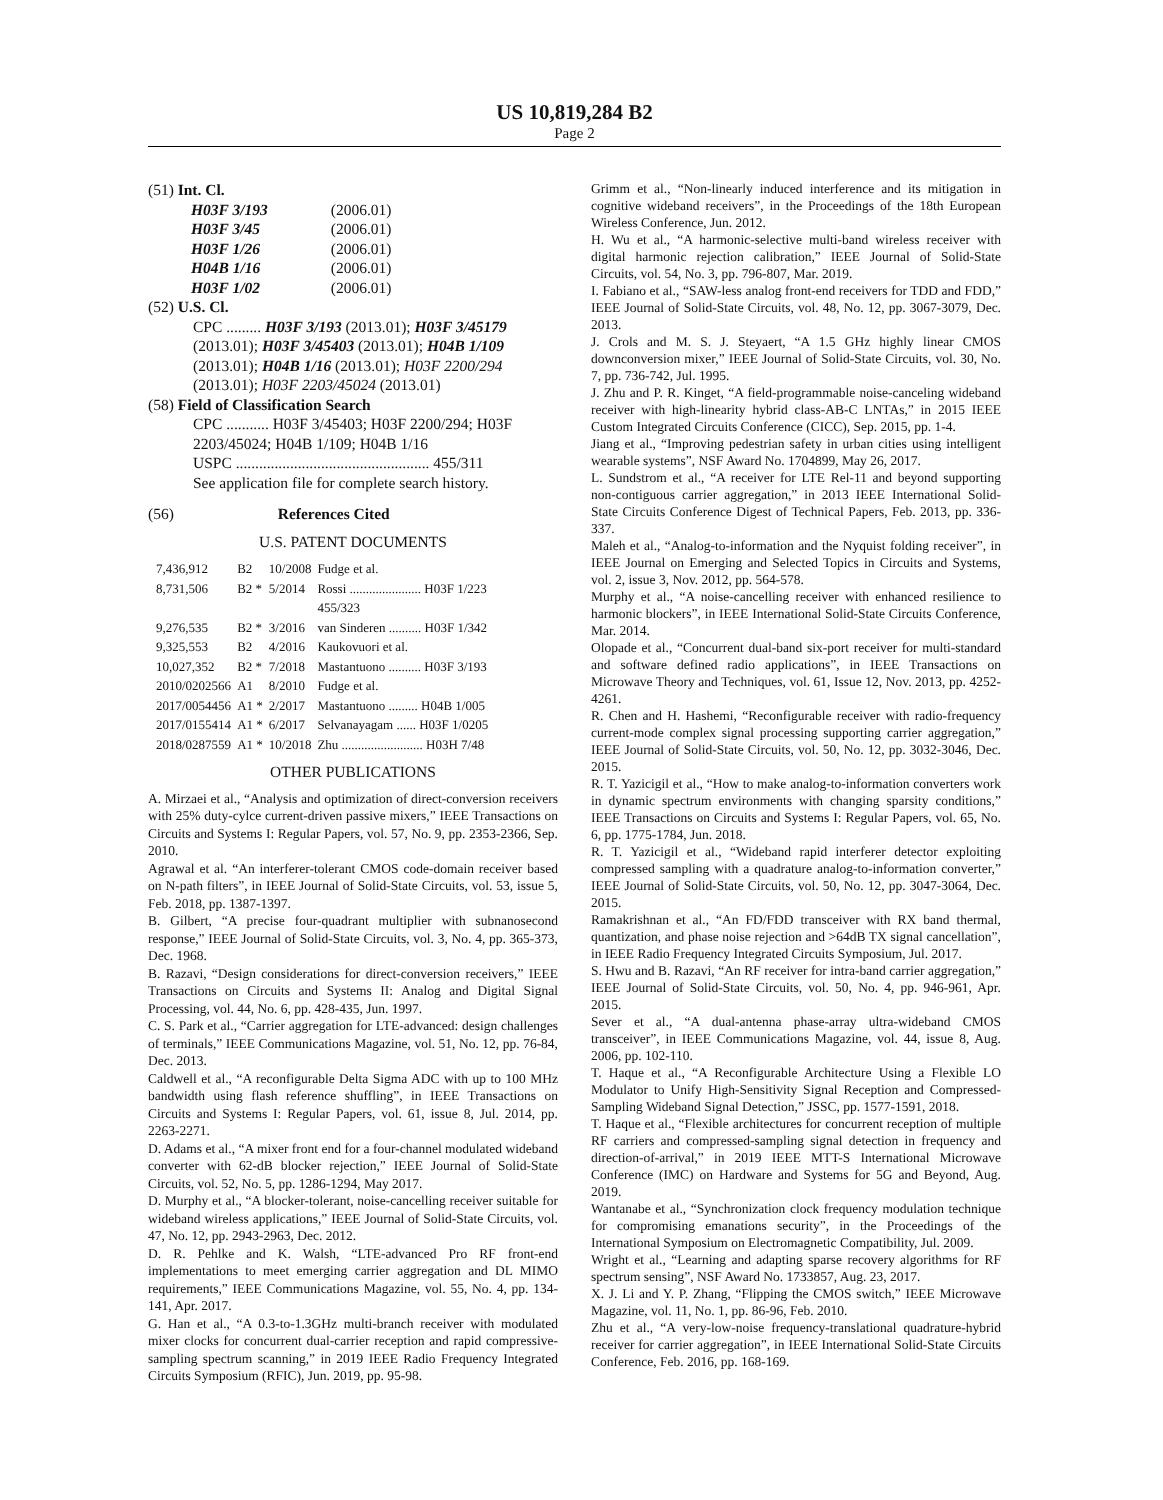US 10,819,284 B2
Page 2
(51) Int. Cl.
| H03F 3/193 | (2006.01) |
| H03F 3/45 | (2006.01) |
| H03F 1/26 | (2006.01) |
| H04B 1/16 | (2006.01) |
| H03F 1/02 | (2006.01) |
(52) U.S. Cl.
CPC ......... H03F 3/193 (2013.01); H03F 3/45179 (2013.01); H03F 3/45403 (2013.01); H04B 1/109 (2013.01); H04B 1/16 (2013.01); H03F 2200/294 (2013.01); H03F 2203/45024 (2013.01)
(58) Field of Classification Search
CPC ........... H03F 3/45403; H03F 2200/294; H03F 2203/45024; H04B 1/109; H04B 1/16
USPC .................................................. 455/311
See application file for complete search history.
(56) References Cited
U.S. PATENT DOCUMENTS
| 7,436,912 | B2 | 10/2008 | Fudge et al. |
| 8,731,506 | B2 * | 5/2014 | Rossi ...................... H03F 1/223 455/323 |
| 9,276,535 | B2 * | 3/2016 | van Sinderen .......... H03F 1/342 |
| 9,325,553 | B2 | 4/2016 | Kaukovuori et al. |
| 10,027,352 | B2 * | 7/2018 | Mastantuono .......... H03F 3/193 |
| 2010/0202566 | A1 | 8/2010 | Fudge et al. |
| 2017/0054456 | A1 * | 2/2017 | Mastantuono ......... H04B 1/005 |
| 2017/0155414 | A1 * | 6/2017 | Selvanayagam ...... H03F 1/0205 |
| 2018/0287559 | A1 * | 10/2018 | Zhu ......................... H03H 7/48 |
OTHER PUBLICATIONS
A. Mirzaei et al., “Analysis and optimization of direct-conversion receivers with 25% duty-cylce current-driven passive mixers,” IEEE Transactions on Circuits and Systems I: Regular Papers, vol. 57, No. 9, pp. 2353-2366, Sep. 2010.
Agrawal et al. “An interferer-tolerant CMOS code-domain receiver based on N-path filters”, in IEEE Journal of Solid-State Circuits, vol. 53, issue 5, Feb. 2018, pp. 1387-1397.
B. Gilbert, “A precise four-quadrant multiplier with subnanosecond response,” IEEE Journal of Solid-State Circuits, vol. 3, No. 4, pp. 365-373, Dec. 1968.
B. Razavi, “Design considerations for direct-conversion receivers,” IEEE Transactions on Circuits and Systems II: Analog and Digital Signal Processing, vol. 44, No. 6, pp. 428-435, Jun. 1997.
C. S. Park et al., “Carrier aggregation for LTE-advanced: design challenges of terminals,” IEEE Communications Magazine, vol. 51, No. 12, pp. 76-84, Dec. 2013.
Caldwell et al., “A reconfigurable Delta Sigma ADC with up to 100 MHz bandwidth using flash reference shuffling”, in IEEE Transactions on Circuits and Systems I: Regular Papers, vol. 61, issue 8, Jul. 2014, pp. 2263-2271.
D. Adams et al., “A mixer front end for a four-channel modulated wideband converter with 62-dB blocker rejection,” IEEE Journal of Solid-State Circuits, vol. 52, No. 5, pp. 1286-1294, May 2017.
D. Murphy et al., “A blocker-tolerant, noise-cancelling receiver suitable for wideband wireless applications,” IEEE Journal of Solid-State Circuits, vol. 47, No. 12, pp. 2943-2963, Dec. 2012.
D. R. Pehlke and K. Walsh, “LTE-advanced Pro RF front-end implementations to meet emerging carrier aggregation and DL MIMO requirements,” IEEE Communications Magazine, vol. 55, No. 4, pp. 134-141, Apr. 2017.
G. Han et al., “A 0.3-to-1.3GHz multi-branch receiver with modulated mixer clocks for concurrent dual-carrier reception and rapid compressive-sampling spectrum scanning,” in 2019 IEEE Radio Frequency Integrated Circuits Symposium (RFIC), Jun. 2019, pp. 95-98.
Grimm et al., “Non-linearly induced interference and its mitigation in cognitive wideband receivers”, in the Proceedings of the 18th European Wireless Conference, Jun. 2012.
H. Wu et al., “A harmonic-selective multi-band wireless receiver with digital harmonic rejection calibration,” IEEE Journal of Solid-State Circuits, vol. 54, No. 3, pp. 796-807, Mar. 2019.
I. Fabiano et al., “SAW-less analog front-end receivers for TDD and FDD,” IEEE Journal of Solid-State Circuits, vol. 48, No. 12, pp. 3067-3079, Dec. 2013.
J. Crols and M. S. J. Steyaert, “A 1.5 GHz highly linear CMOS downconversion mixer,” IEEE Journal of Solid-State Circuits, vol. 30, No. 7, pp. 736-742, Jul. 1995.
J. Zhu and P. R. Kinget, “A field-programmable noise-canceling wideband receiver with high-linearity hybrid class-AB-C LNTAs,” in 2015 IEEE Custom Integrated Circuits Conference (CICC), Sep. 2015, pp. 1-4.
Jiang et al., “Improving pedestrian safety in urban cities using intelligent wearable systems”, NSF Award No. 1704899, May 26, 2017.
L. Sundstrom et al., “A receiver for LTE Rel-11 and beyond supporting non-contiguous carrier aggregation,” in 2013 IEEE International Solid-State Circuits Conference Digest of Technical Papers, Feb. 2013, pp. 336-337.
Maleh et al., “Analog-to-information and the Nyquist folding receiver”, in IEEE Journal on Emerging and Selected Topics in Circuits and Systems, vol. 2, issue 3, Nov. 2012, pp. 564-578.
Murphy et al., “A noise-cancelling receiver with enhanced resilience to harmonic blockers”, in IEEE International Solid-State Circuits Conference, Mar. 2014.
Olopade et al., “Concurrent dual-band six-port receiver for multi-standard and software defined radio applications”, in IEEE Transactions on Microwave Theory and Techniques, vol. 61, Issue 12, Nov. 2013, pp. 4252-4261.
R. Chen and H. Hashemi, “Reconfigurable receiver with radio-frequency current-mode complex signal processing supporting carrier aggregation,” IEEE Journal of Solid-State Circuits, vol. 50, No. 12, pp. 3032-3046, Dec. 2015.
R. T. Yazicigil et al., “How to make analog-to-information converters work in dynamic spectrum environments with changing sparsity conditions,” IEEE Transactions on Circuits and Systems I: Regular Papers, vol. 65, No. 6, pp. 1775-1784, Jun. 2018.
R. T. Yazicigil et al., “Wideband rapid interferer detector exploiting compressed sampling with a quadrature analog-to-information converter,” IEEE Journal of Solid-State Circuits, vol. 50, No. 12, pp. 3047-3064, Dec. 2015.
Ramakrishnan et al., “An FD/FDD transceiver with RX band thermal, quantization, and phase noise rejection and >64dB TX signal cancellation”, in IEEE Radio Frequency Integrated Circuits Symposium, Jul. 2017.
S. Hwu and B. Razavi, “An RF receiver for intra-band carrier aggregation,” IEEE Journal of Solid-State Circuits, vol. 50, No. 4, pp. 946-961, Apr. 2015.
Sever et al., “A dual-antenna phase-array ultra-wideband CMOS transceiver”, in IEEE Communications Magazine, vol. 44, issue 8, Aug. 2006, pp. 102-110.
T. Haque et al., “A Reconfigurable Architecture Using a Flexible LO Modulator to Unify High-Sensitivity Signal Reception and Compressed-Sampling Wideband Signal Detection,” JSSC, pp. 1577-1591, 2018.
T. Haque et al., “Flexible architectures for concurrent reception of multiple RF carriers and compressed-sampling signal detection in frequency and direction-of-arrival,” in 2019 IEEE MTT-S International Microwave Conference (IMC) on Hardware and Systems for 5G and Beyond, Aug. 2019.
Wantanabe et al., “Synchronization clock frequency modulation technique for compromising emanations security”, in the Proceedings of the International Symposium on Electromagnetic Compatibility, Jul. 2009.
Wright et al., “Learning and adapting sparse recovery algorithms for RF spectrum sensing”, NSF Award No. 1733857, Aug. 23, 2017.
X. J. Li and Y. P. Zhang, “Flipping the CMOS switch,” IEEE Microwave Magazine, vol. 11, No. 1, pp. 86-96, Feb. 2010.
Zhu et al., “A very-low-noise frequency-translational quadrature-hybrid receiver for carrier aggregation”, in IEEE International Solid-State Circuits Conference, Feb. 2016, pp. 168-169.